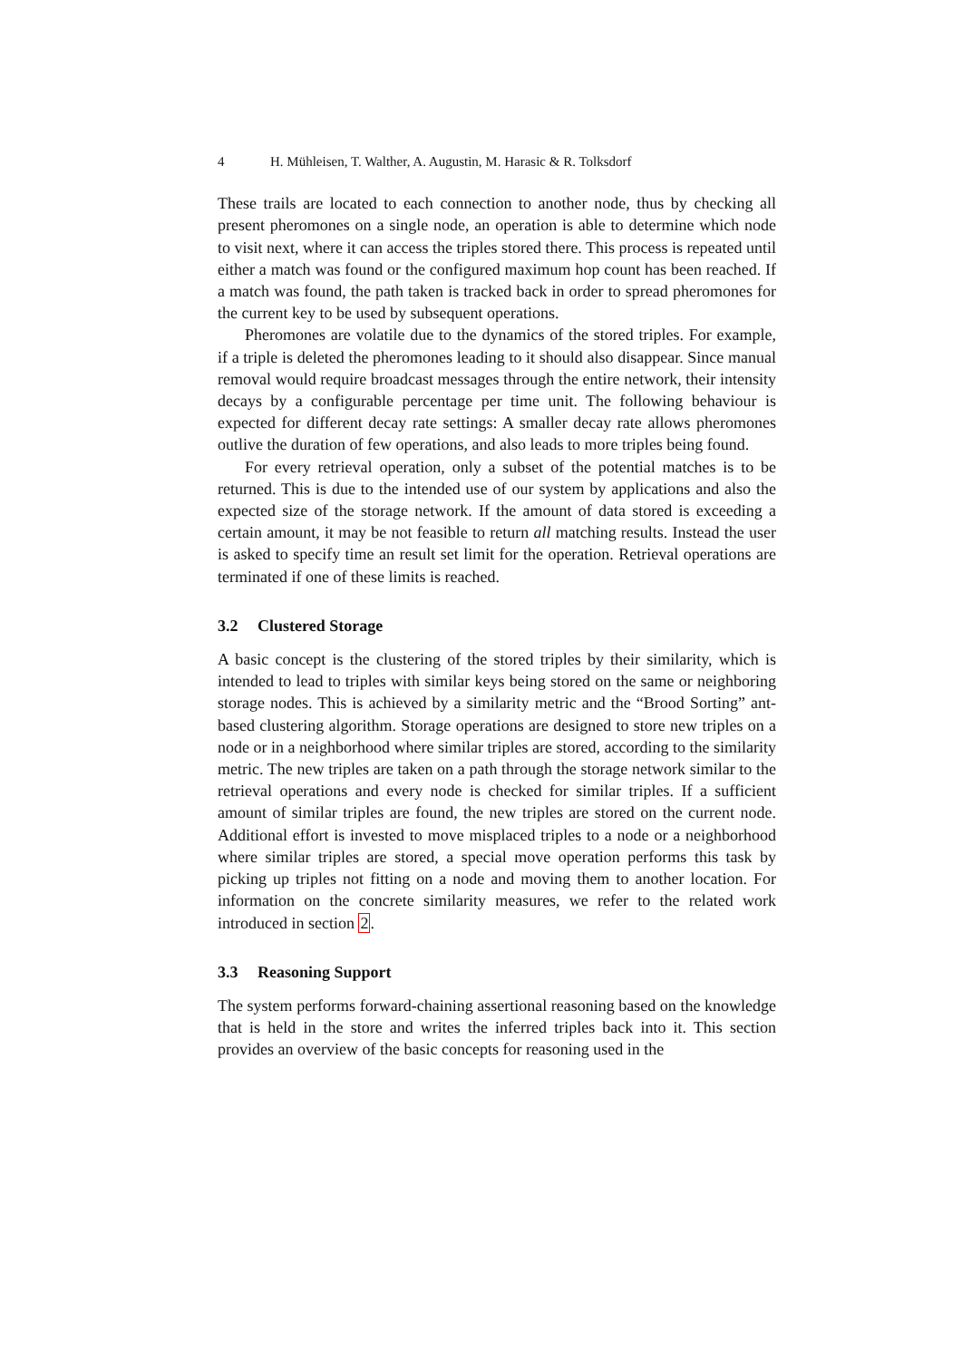4 H. Mühleisen, T. Walther, A. Augustin, M. Harasic & R. Tolksdorf
These trails are located to each connection to another node, thus by checking all present pheromones on a single node, an operation is able to determine which node to visit next, where it can access the triples stored there. This process is repeated until either a match was found or the configured maximum hop count has been reached. If a match was found, the path taken is tracked back in order to spread pheromones for the current key to be used by subsequent operations.
Pheromones are volatile due to the dynamics of the stored triples. For example, if a triple is deleted the pheromones leading to it should also disappear. Since manual removal would require broadcast messages through the entire network, their intensity decays by a configurable percentage per time unit. The following behaviour is expected for different decay rate settings: A smaller decay rate allows pheromones outlive the duration of few operations, and also leads to more triples being found.
For every retrieval operation, only a subset of the potential matches is to be returned. This is due to the intended use of our system by applications and also the expected size of the storage network. If the amount of data stored is exceeding a certain amount, it may be not feasible to return all matching results. Instead the user is asked to specify time an result set limit for the operation. Retrieval operations are terminated if one of these limits is reached.
3.2 Clustered Storage
A basic concept is the clustering of the stored triples by their similarity, which is intended to lead to triples with similar keys being stored on the same or neighboring storage nodes. This is achieved by a similarity metric and the “Brood Sorting” ant-based clustering algorithm. Storage operations are designed to store new triples on a node or in a neighborhood where similar triples are stored, according to the similarity metric. The new triples are taken on a path through the storage network similar to the retrieval operations and every node is checked for similar triples. If a sufficient amount of similar triples are found, the new triples are stored on the current node. Additional effort is invested to move misplaced triples to a node or a neighborhood where similar triples are stored, a special move operation performs this task by picking up triples not fitting on a node and moving them to another location. For information on the concrete similarity measures, we refer to the related work introduced in section 2.
3.3 Reasoning Support
The system performs forward-chaining assertional reasoning based on the knowledge that is held in the store and writes the inferred triples back into it. This section provides an overview of the basic concepts for reasoning used in the